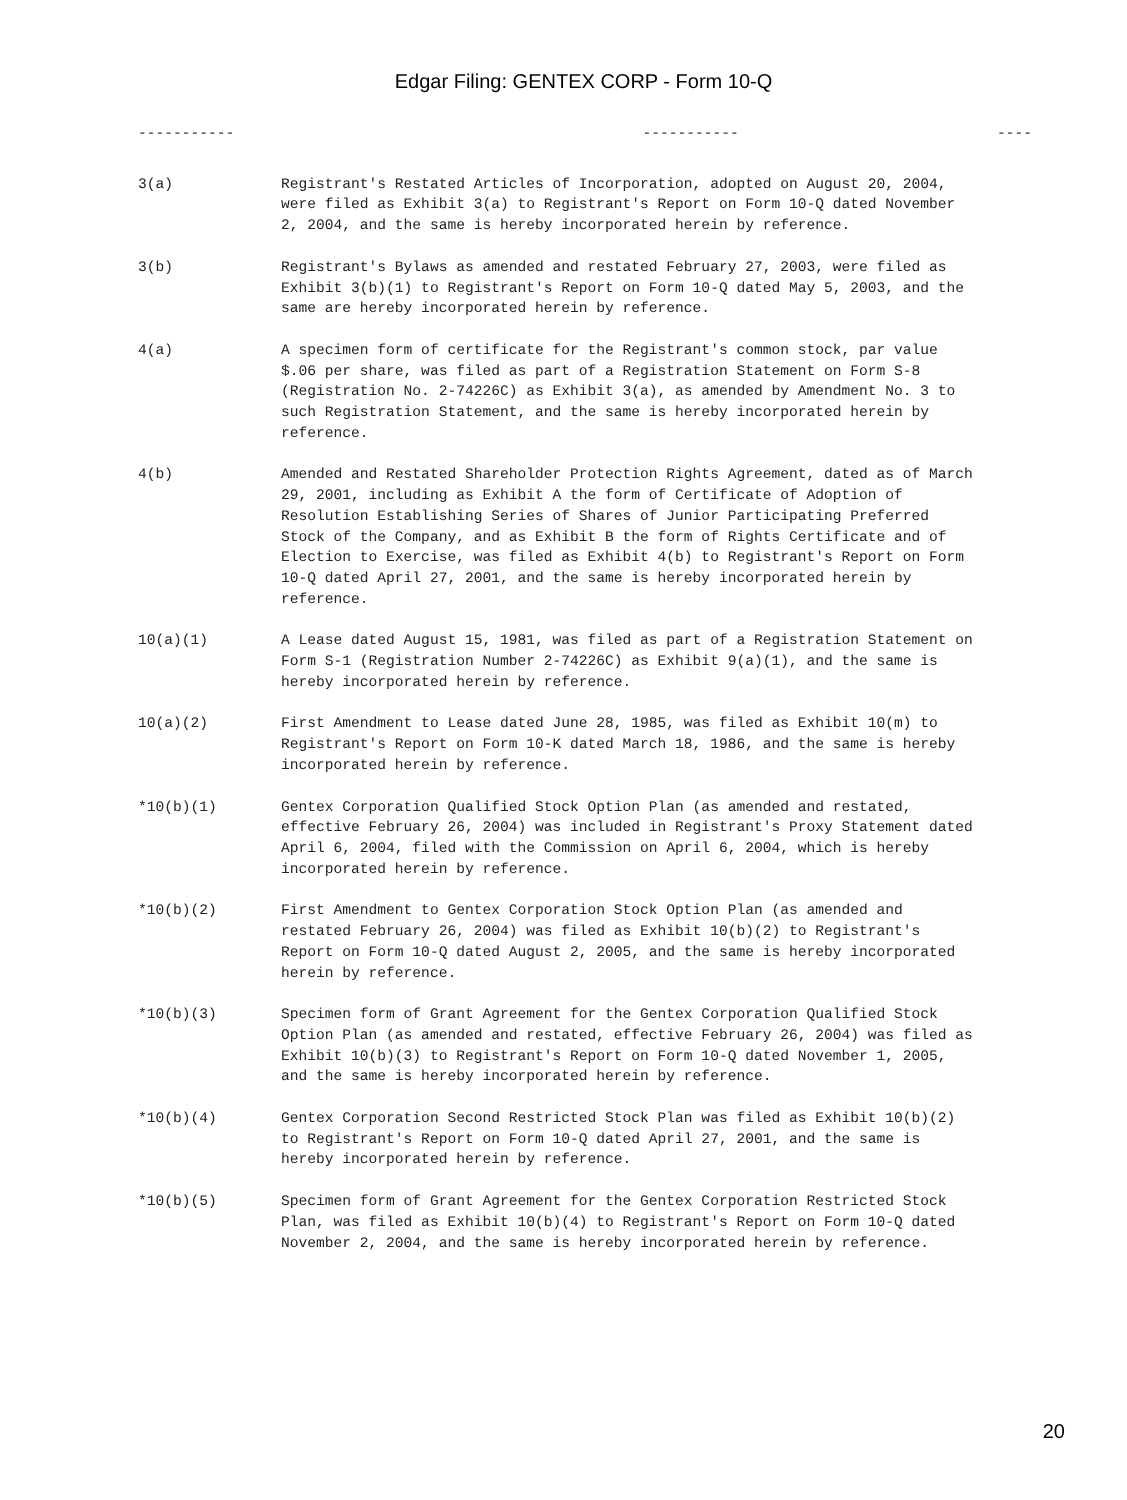Edgar Filing: GENTEX CORP - Form 10-Q
----------- ----------- ----
3(a) Registrant's Restated Articles of Incorporation, adopted on August 20, 2004, were filed as Exhibit 3(a) to Registrant's Report on Form 10-Q dated November 2, 2004, and the same is hereby incorporated herein by reference.
3(b) Registrant's Bylaws as amended and restated February 27, 2003, were filed as Exhibit 3(b)(1) to Registrant's Report on Form 10-Q dated May 5, 2003, and the same are hereby incorporated herein by reference.
4(a) A specimen form of certificate for the Registrant's common stock, par value $.06 per share, was filed as part of a Registration Statement on Form S-8 (Registration No. 2-74226C) as Exhibit 3(a), as amended by Amendment No. 3 to such Registration Statement, and the same is hereby incorporated herein by reference.
4(b) Amended and Restated Shareholder Protection Rights Agreement, dated as of March 29, 2001, including as Exhibit A the form of Certificate of Adoption of Resolution Establishing Series of Shares of Junior Participating Preferred Stock of the Company, and as Exhibit B the form of Rights Certificate and of Election to Exercise, was filed as Exhibit 4(b) to Registrant's Report on Form 10-Q dated April 27, 2001, and the same is hereby incorporated herein by reference.
10(a)(1) A Lease dated August 15, 1981, was filed as part of a Registration Statement on Form S-1 (Registration Number 2-74226C) as Exhibit 9(a)(1), and the same is hereby incorporated herein by reference.
10(a)(2) First Amendment to Lease dated June 28, 1985, was filed as Exhibit 10(m) to Registrant's Report on Form 10-K dated March 18, 1986, and the same is hereby incorporated herein by reference.
*10(b)(1) Gentex Corporation Qualified Stock Option Plan (as amended and restated, effective February 26, 2004) was included in Registrant's Proxy Statement dated April 6, 2004, filed with the Commission on April 6, 2004, which is hereby incorporated herein by reference.
*10(b)(2) First Amendment to Gentex Corporation Stock Option Plan (as amended and restated February 26, 2004) was filed as Exhibit 10(b)(2) to Registrant's Report on Form 10-Q dated August 2, 2005, and the same is hereby incorporated herein by reference.
*10(b)(3) Specimen form of Grant Agreement for the Gentex Corporation Qualified Stock Option Plan (as amended and restated, effective February 26, 2004) was filed as Exhibit 10(b)(3) to Registrant's Report on Form 10-Q dated November 1, 2005, and the same is hereby incorporated herein by reference.
*10(b)(4) Gentex Corporation Second Restricted Stock Plan was filed as Exhibit 10(b)(2) to Registrant's Report on Form 10-Q dated April 27, 2001, and the same is hereby incorporated herein by reference.
*10(b)(5) Specimen form of Grant Agreement for the Gentex Corporation Restricted Stock Plan, was filed as Exhibit 10(b)(4) to Registrant's Report on Form 10-Q dated November 2, 2004, and the same is hereby incorporated herein by reference.
20